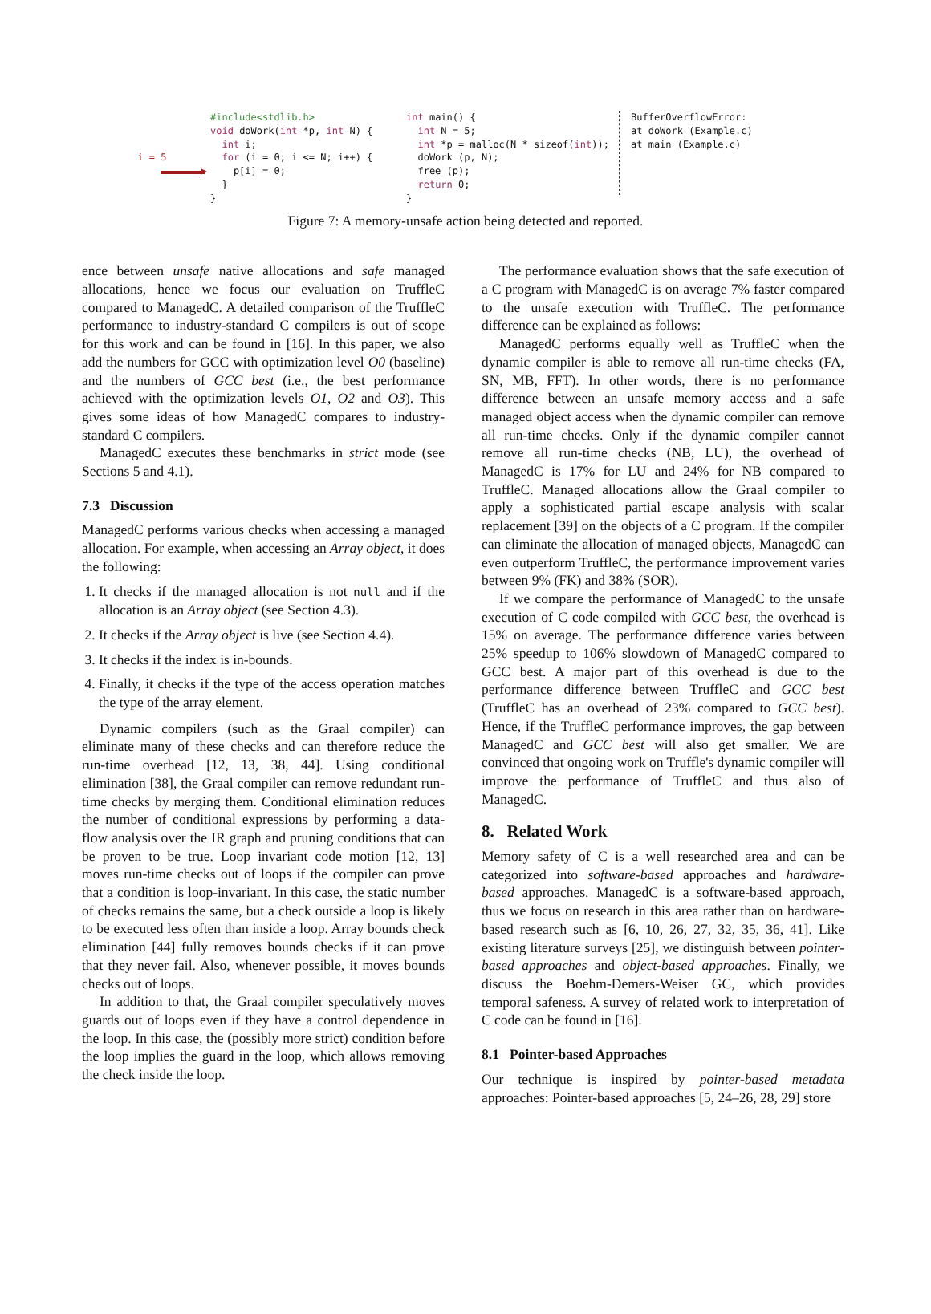i = 5
▶
#include<stdlib.h>
void doWork(int *p, int N) {
  int i;
  for (i = 0; i <= N; i++) {
    p[i] = 0;
  }
}
int main() {
  int N = 5;
  int *p = malloc(N * sizeof(int));
  doWork (p, N);
  free (p);
  return 0;
}
BufferOverflowError:
at doWork (Example.c)
at main (Example.c)
Figure 7: A memory-unsafe action being detected and reported.
ence between unsafe native allocations and safe managed allocations, hence we focus our evaluation on TruffleC compared to ManagedC. A detailed comparison of the TruffleC performance to industry-standard C compilers is out of scope for this work and can be found in [16]. In this paper, we also add the numbers for GCC with optimization level O0 (baseline) and the numbers of GCC best (i.e., the best performance achieved with the optimization levels O1, O2 and O3). This gives some ideas of how ManagedC compares to industry-standard C compilers.
ManagedC executes these benchmarks in strict mode (see Sections 5 and 4.1).
7.3 Discussion
ManagedC performs various checks when accessing a managed allocation. For example, when accessing an Array object, it does the following:
1. It checks if the managed allocation is not null and if the allocation is an Array object (see Section 4.3).
2. It checks if the Array object is live (see Section 4.4).
3. It checks if the index is in-bounds.
4. Finally, it checks if the type of the access operation matches the type of the array element.
Dynamic compilers (such as the Graal compiler) can eliminate many of these checks and can therefore reduce the run-time overhead [12, 13, 38, 44]. Using conditional elimination [38], the Graal compiler can remove redundant run-time checks by merging them. Conditional elimination reduces the number of conditional expressions by performing a data-flow analysis over the IR graph and pruning conditions that can be proven to be true. Loop invariant code motion [12, 13] moves run-time checks out of loops if the compiler can prove that a condition is loop-invariant. In this case, the static number of checks remains the same, but a check outside a loop is likely to be executed less often than inside a loop. Array bounds check elimination [44] fully removes bounds checks if it can prove that they never fail. Also, whenever possible, it moves bounds checks out of loops.
In addition to that, the Graal compiler speculatively moves guards out of loops even if they have a control dependence in the loop. In this case, the (possibly more strict) condition before the loop implies the guard in the loop, which allows removing the check inside the loop.
The performance evaluation shows that the safe execution of a C program with ManagedC is on average 7% faster compared to the unsafe execution with TruffleC. The performance difference can be explained as follows:
ManagedC performs equally well as TruffleC when the dynamic compiler is able to remove all run-time checks (FA, SN, MB, FFT). In other words, there is no performance difference between an unsafe memory access and a safe managed object access when the dynamic compiler can remove all run-time checks. Only if the dynamic compiler cannot remove all run-time checks (NB, LU), the overhead of ManagedC is 17% for LU and 24% for NB compared to TruffleC. Managed allocations allow the Graal compiler to apply a sophisticated partial escape analysis with scalar replacement [39] on the objects of a C program. If the compiler can eliminate the allocation of managed objects, ManagedC can even outperform TruffleC, the performance improvement varies between 9% (FK) and 38% (SOR).
If we compare the performance of ManagedC to the unsafe execution of C code compiled with GCC best, the overhead is 15% on average. The performance difference varies between 25% speedup to 106% slowdown of ManagedC compared to GCC best. A major part of this overhead is due to the performance difference between TruffleC and GCC best (TruffleC has an overhead of 23% compared to GCC best). Hence, if the TruffleC performance improves, the gap between ManagedC and GCC best will also get smaller. We are convinced that ongoing work on Truffle's dynamic compiler will improve the performance of TruffleC and thus also of ManagedC.
8. Related Work
Memory safety of C is a well researched area and can be categorized into software-based approaches and hardware-based approaches. ManagedC is a software-based approach, thus we focus on research in this area rather than on hardware-based research such as [6, 10, 26, 27, 32, 35, 36, 41]. Like existing literature surveys [25], we distinguish between pointer-based approaches and object-based approaches. Finally, we discuss the Boehm-Demers-Weiser GC, which provides temporal safeness. A survey of related work to interpretation of C code can be found in [16].
8.1 Pointer-based Approaches
Our technique is inspired by pointer-based metadata approaches: Pointer-based approaches [5, 24–26, 28, 29] store